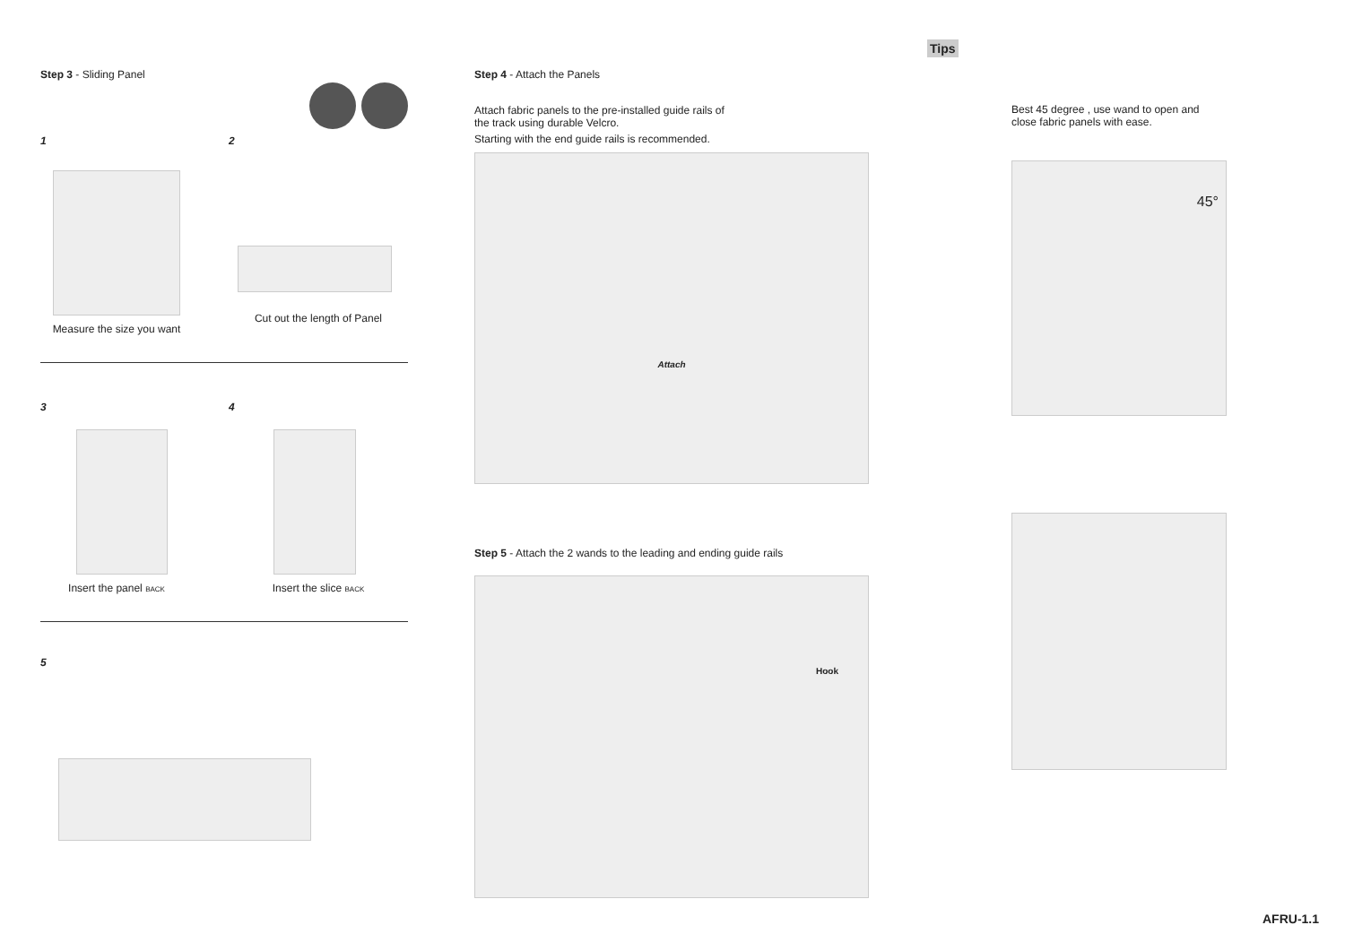Step 3 - Sliding Panel
1
Measure the size you want
2
Cut out the length of Panel
3
Insert the panel BACK
4
Insert the slice BACK
5
Step 4 - Attach the Panels
Attach fabric panels to the pre-installed guide rails of the track using durable Velcro.
Starting with the end guide rails is recommended.
Attach
Step 5 - Attach the 2 wands to the leading and ending guide rails
Hook
Tips
Best 45 degree , use wand to open and close fabric panels with ease.
45°
AFRU-1.1